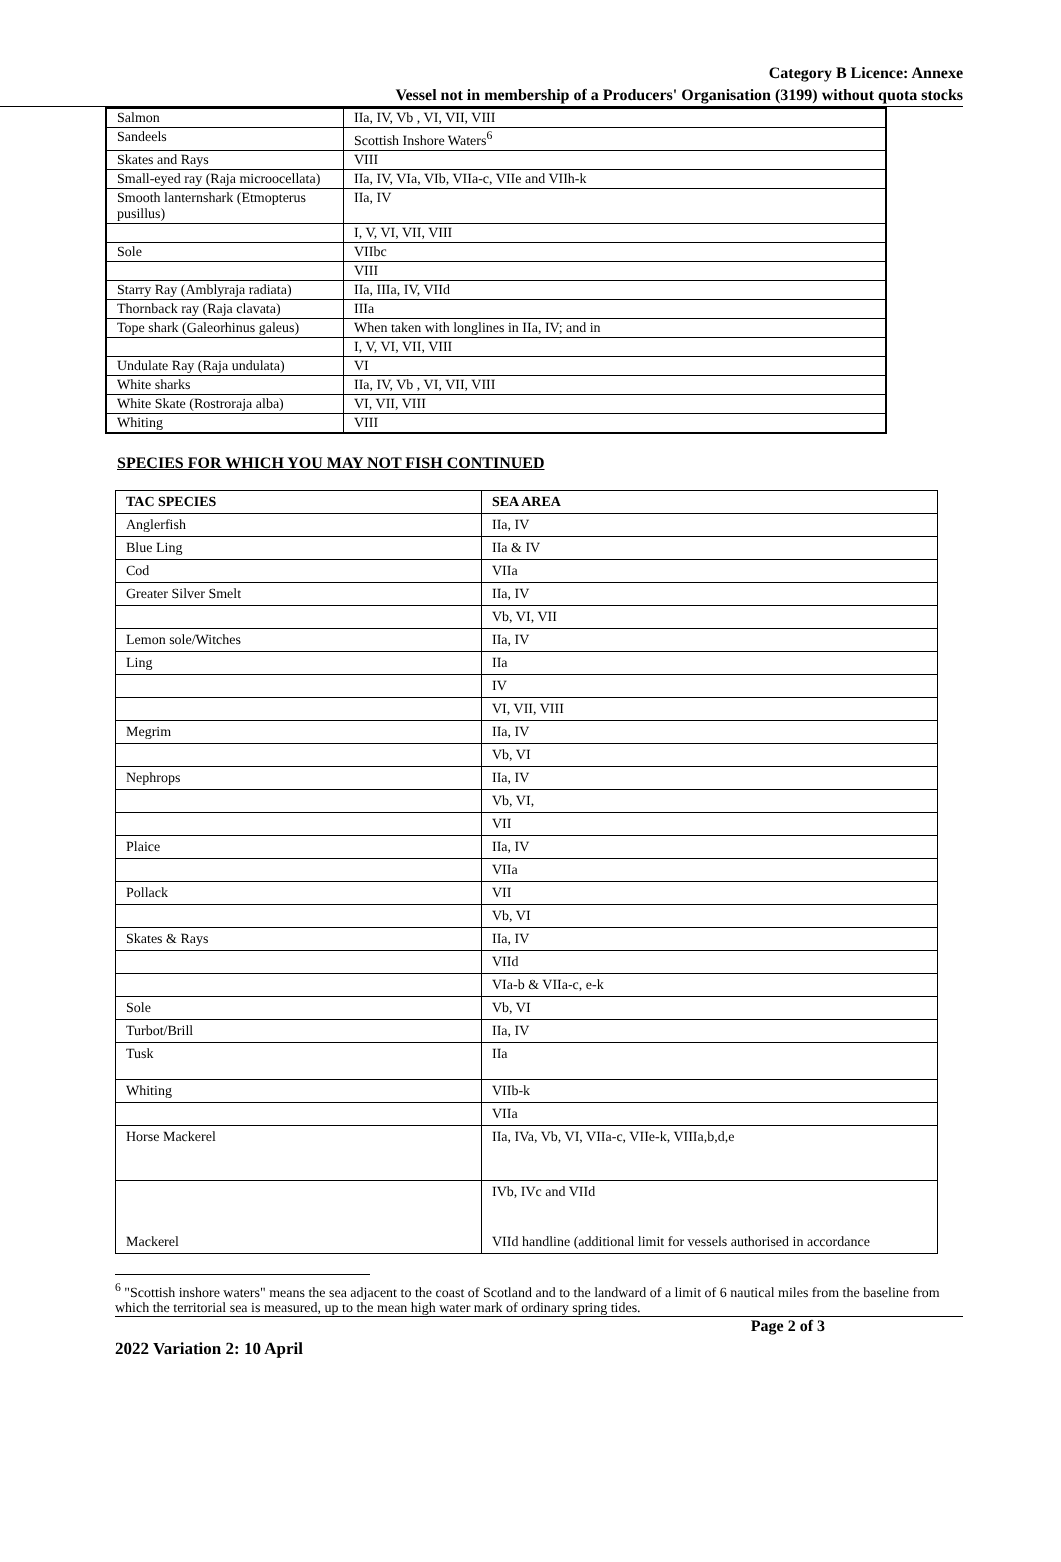Category B Licence: Annexe
Vessel not in membership of a Producers' Organisation (3199) without quota stocks
| Salmon | IIa, IV, Vb , VI, VII, VIII |
| Sandeels | Scottish Inshore Waters<sup>6</sup> |
| Skates and Rays | VIII |
| Small-eyed ray (Raja microocellata) | IIa, IV, VIa, VIb, VIIa-c, VIIe and VIIh-k |
| Smooth lanternshark (Etmopterus pusillus) | IIa, IV |
| | I, V, VI, VII, VIII |
| Sole | VIIbc |
| | VIII |
| Starry Ray (Amblyraja radiata) | IIa, IIIa, IV, VIId |
| Thornback ray (Raja clavata) | IIIa |
| Tope shark (Galeorhinus galeus) | When taken with longlines in IIa, IV; and in |
| | I, V, VI, VII, VIII |
| Undulate Ray (Raja undulata) | VI |
| White sharks | IIa, IV, Vb , VI, VII, VIII |
| White Skate (Rostroraja alba) | VI, VII, VIII |
| Whiting | VIII |
SPECIES FOR WHICH YOU MAY NOT FISH CONTINUED
| TAC SPECIES | SEA AREA |
| --- | --- |
| Anglerfish | IIa, IV |
| Blue Ling | IIa & IV |
| Cod | VIIa |
| Greater Silver Smelt | IIa, IV |
| | Vb, VI, VII |
| Lemon sole/Witches | IIa, IV |
| Ling | IIa |
| | IV |
| | VI, VII, VIII |
| Megrim | IIa, IV |
| | Vb, VI |
| Nephrops | IIa, IV |
| | Vb, VI, |
| | VII |
| Plaice | IIa, IV |
| | VIIa |
| Pollack | VII |
| | Vb, VI |
| Skates & Rays | IIa, IV |
| | VIId |
| | VIa-b & VIIa-c, e-k |
| Sole | Vb, VI |
| Turbot/Brill | IIa, IV |
| Tusk | IIa |
| Whiting | VIIb-k |
| | VIIa |
| Horse Mackerel | IIa, IVa, Vb, VI, VIIa-c, VIIe-k, VIIIa,b,d,e |
| Mackerel | IVb, IVc and VIId VIId handline (additional limit for vessels authorised in accordance |
<sup>6</sup> "Scottish inshore waters" means the sea adjacent to the coast of Scotland and to the landward of a limit of 6 nautical miles from the baseline from which the territorial sea is measured, up to the mean high water mark of ordinary spring tides.
Page 2 of 3
2022 Variation 2: 10 April